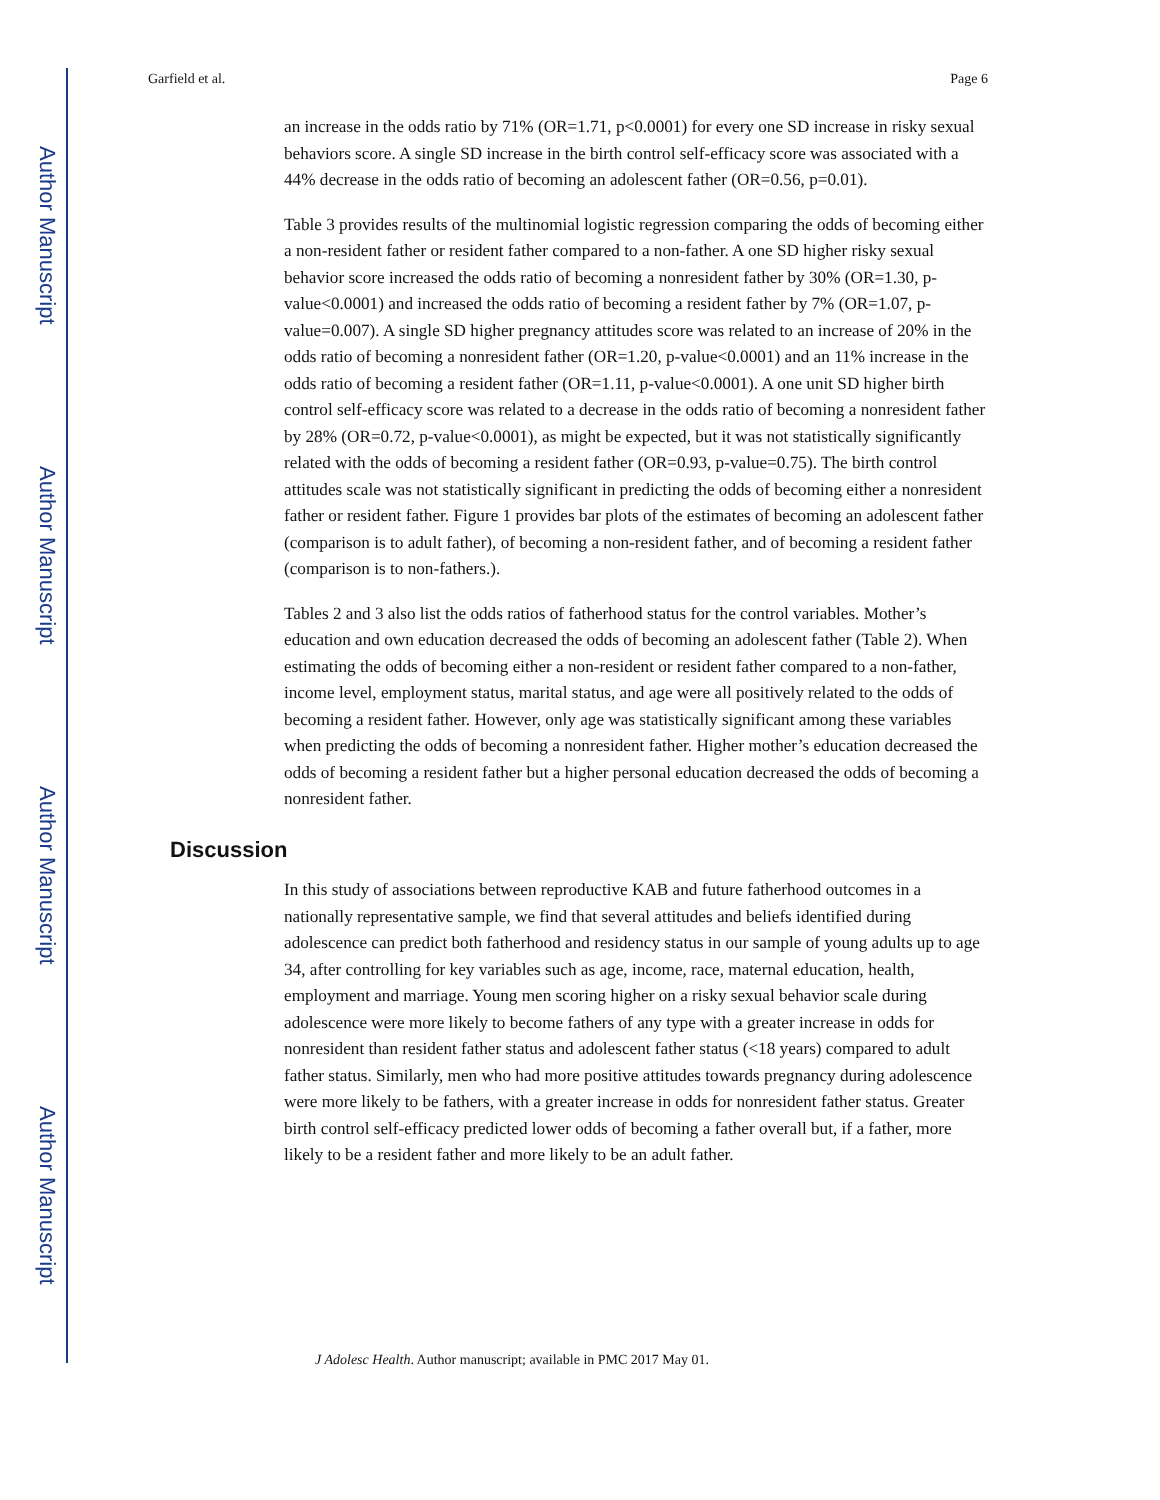Author Manuscript
Author Manuscript
Author Manuscript
Author Manuscript
Garfield et al. Page 6
an increase in the odds ratio by 71% (OR=1.71, p<0.0001) for every one SD increase in risky sexual behaviors score. A single SD increase in the birth control self-efficacy score was associated with a 44% decrease in the odds ratio of becoming an adolescent father (OR=0.56, p=0.01).
Table 3 provides results of the multinomial logistic regression comparing the odds of becoming either a non-resident father or resident father compared to a non-father. A one SD higher risky sexual behavior score increased the odds ratio of becoming a nonresident father by 30% (OR=1.30, p-value<0.0001) and increased the odds ratio of becoming a resident father by 7% (OR=1.07, p-value=0.007). A single SD higher pregnancy attitudes score was related to an increase of 20% in the odds ratio of becoming a nonresident father (OR=1.20, p-value<0.0001) and an 11% increase in the odds ratio of becoming a resident father (OR=1.11, p-value<0.0001). A one unit SD higher birth control self-efficacy score was related to a decrease in the odds ratio of becoming a nonresident father by 28% (OR=0.72, p-value<0.0001), as might be expected, but it was not statistically significantly related with the odds of becoming a resident father (OR=0.93, p-value=0.75). The birth control attitudes scale was not statistically significant in predicting the odds of becoming either a nonresident father or resident father. Figure 1 provides bar plots of the estimates of becoming an adolescent father (comparison is to adult father), of becoming a non-resident father, and of becoming a resident father (comparison is to non-fathers.).
Tables 2 and 3 also list the odds ratios of fatherhood status for the control variables. Mother’s education and own education decreased the odds of becoming an adolescent father (Table 2). When estimating the odds of becoming either a non-resident or resident father compared to a non-father, income level, employment status, marital status, and age were all positively related to the odds of becoming a resident father. However, only age was statistically significant among these variables when predicting the odds of becoming a nonresident father. Higher mother’s education decreased the odds of becoming a resident father but a higher personal education decreased the odds of becoming a nonresident father.
Discussion
In this study of associations between reproductive KAB and future fatherhood outcomes in a nationally representative sample, we find that several attitudes and beliefs identified during adolescence can predict both fatherhood and residency status in our sample of young adults up to age 34, after controlling for key variables such as age, income, race, maternal education, health, employment and marriage. Young men scoring higher on a risky sexual behavior scale during adolescence were more likely to become fathers of any type with a greater increase in odds for nonresident than resident father status and adolescent father status (<18 years) compared to adult father status. Similarly, men who had more positive attitudes towards pregnancy during adolescence were more likely to be fathers, with a greater increase in odds for nonresident father status. Greater birth control self-efficacy predicted lower odds of becoming a father overall but, if a father, more likely to be a resident father and more likely to be an adult father.
J Adolesc Health. Author manuscript; available in PMC 2017 May 01.